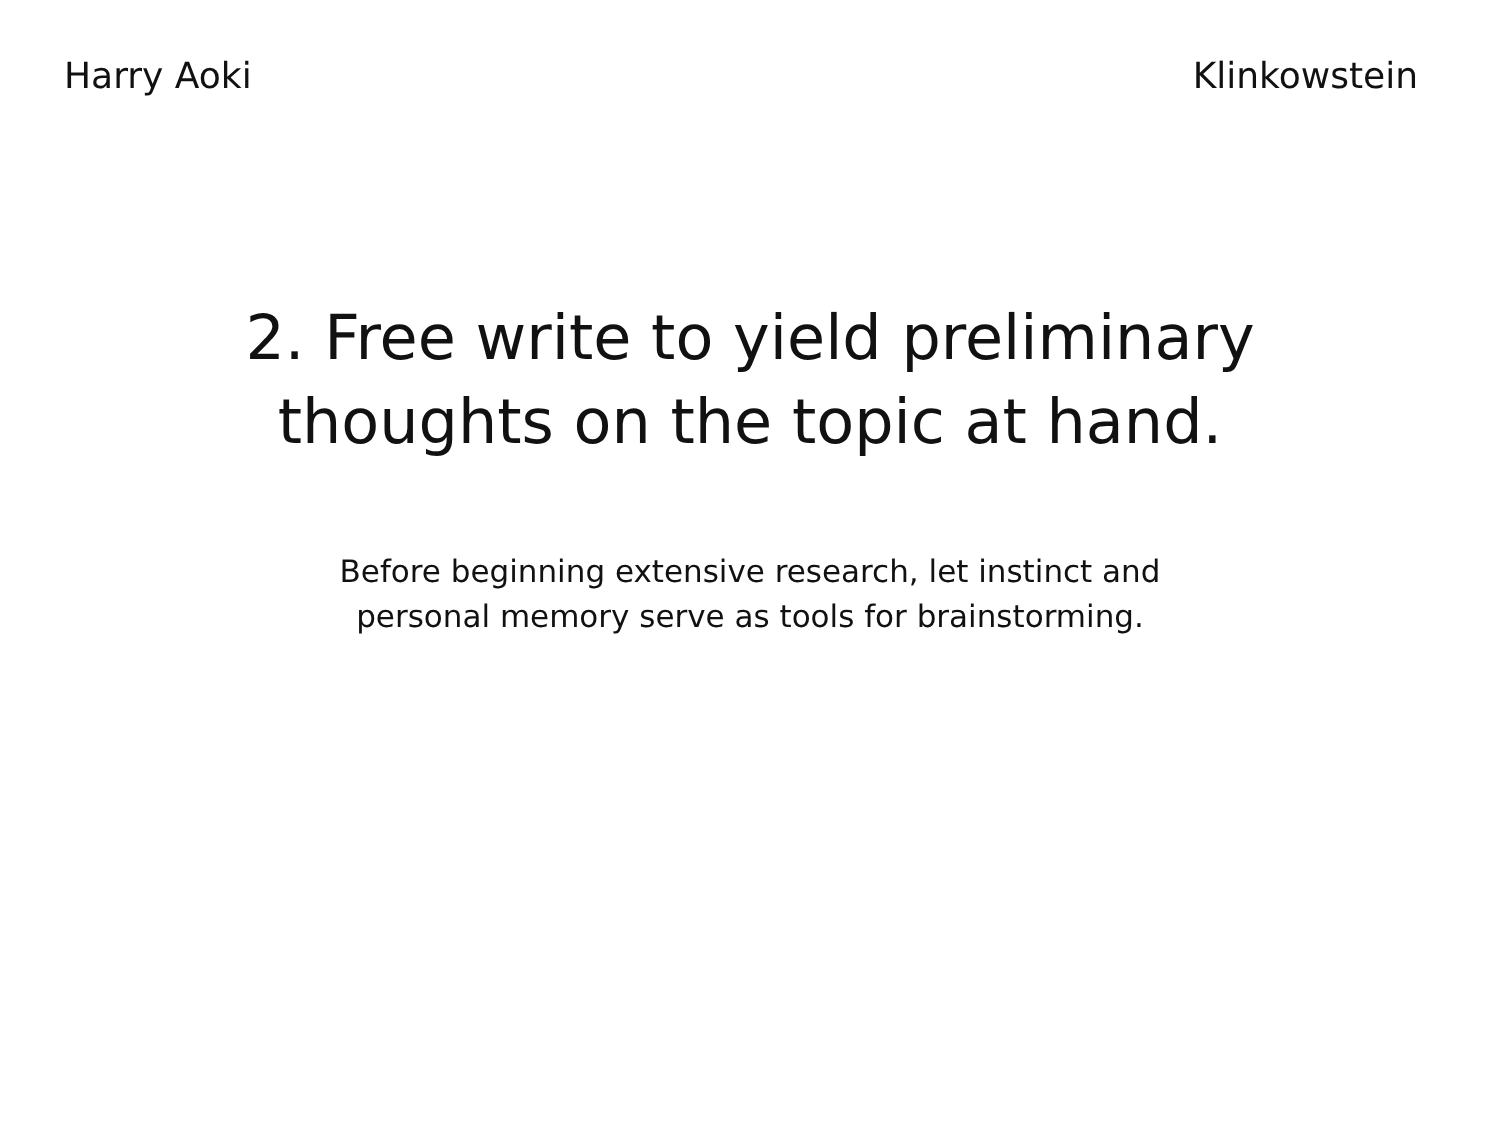Harry Aoki Klinkowstein
2. Free write to yield preliminary
thoughts on the topic at hand.
Before beginning extensive research, let instinct and
personal memory serve as tools for brainstorming.